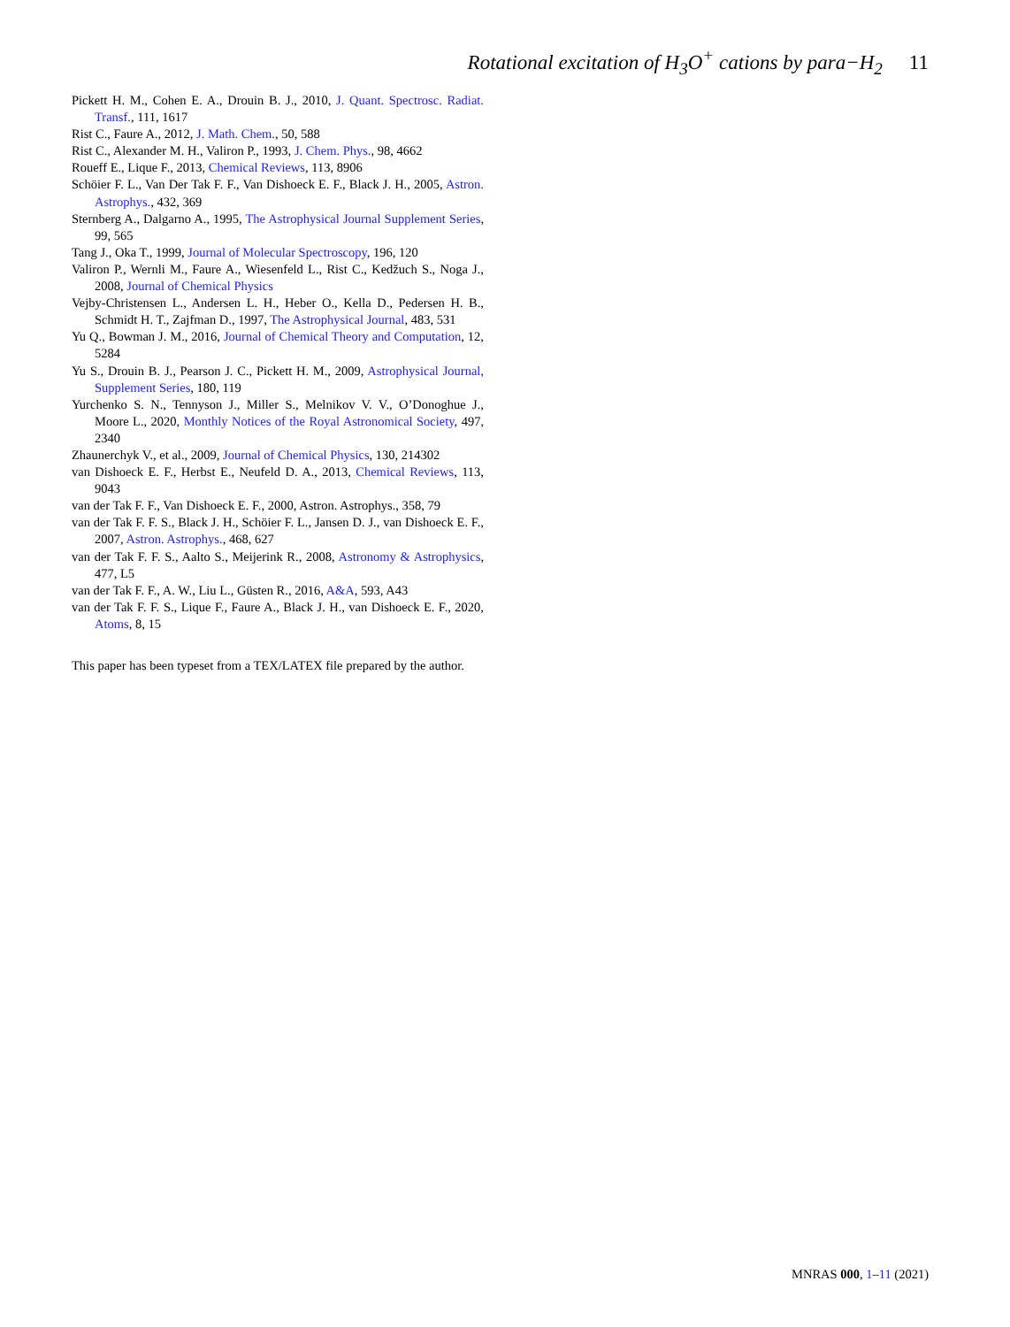Rotational excitation of H<sub>3</sub>O<sup>+</sup> cations by para−H<sub>2</sub> 11
Pickett H. M., Cohen E. A., Drouin B. J., 2010, J. Quant. Spectrosc. Radiat. Transf., 111, 1617
Rist C., Faure A., 2012, J. Math. Chem., 50, 588
Rist C., Alexander M. H., Valiron P., 1993, J. Chem. Phys., 98, 4662
Roueff E., Lique F., 2013, Chemical Reviews, 113, 8906
Schöier F. L., Van Der Tak F. F., Van Dishoeck E. F., Black J. H., 2005, Astron. Astrophys., 432, 369
Sternberg A., Dalgarno A., 1995, The Astrophysical Journal Supplement Series, 99, 565
Tang J., Oka T., 1999, Journal of Molecular Spectroscopy, 196, 120
Valiron P., Wernli M., Faure A., Wiesenfeld L., Rist C., Kedžuch S., Noga J., 2008, Journal of Chemical Physics
Vejby-Christensen L., Andersen L. H., Heber O., Kella D., Pedersen H. B., Schmidt H. T., Zajfman D., 1997, The Astrophysical Journal, 483, 531
Yu Q., Bowman J. M., 2016, Journal of Chemical Theory and Computation, 12, 5284
Yu S., Drouin B. J., Pearson J. C., Pickett H. M., 2009, Astrophysical Journal, Supplement Series, 180, 119
Yurchenko S. N., Tennyson J., Miller S., Melnikov V. V., O’Donoghue J., Moore L., 2020, Monthly Notices of the Royal Astronomical Society, 497, 2340
Zhaunerchyk V., et al., 2009, Journal of Chemical Physics, 130, 214302
van Dishoeck E. F., Herbst E., Neufeld D. A., 2013, Chemical Reviews, 113, 9043
van der Tak F. F., Van Dishoeck E. F., 2000, Astron. Astrophys., 358, 79
van der Tak F. F. S., Black J. H., Schöier F. L., Jansen D. J., van Dishoeck E. F., 2007, Astron. Astrophys., 468, 627
van der Tak F. F. S., Aalto S., Meijerink R., 2008, Astronomy & Astrophysics, 477, L5
van der Tak F. F., A. W., Liu L., Güsten R., 2016, A&A, 593, A43
van der Tak F. F. S., Lique F., Faure A., Black J. H., van Dishoeck E. F., 2020, Atoms, 8, 15
This paper has been typeset from a TEX/LATEX file prepared by the author.
MNRAS 000, 1–11 (2021)